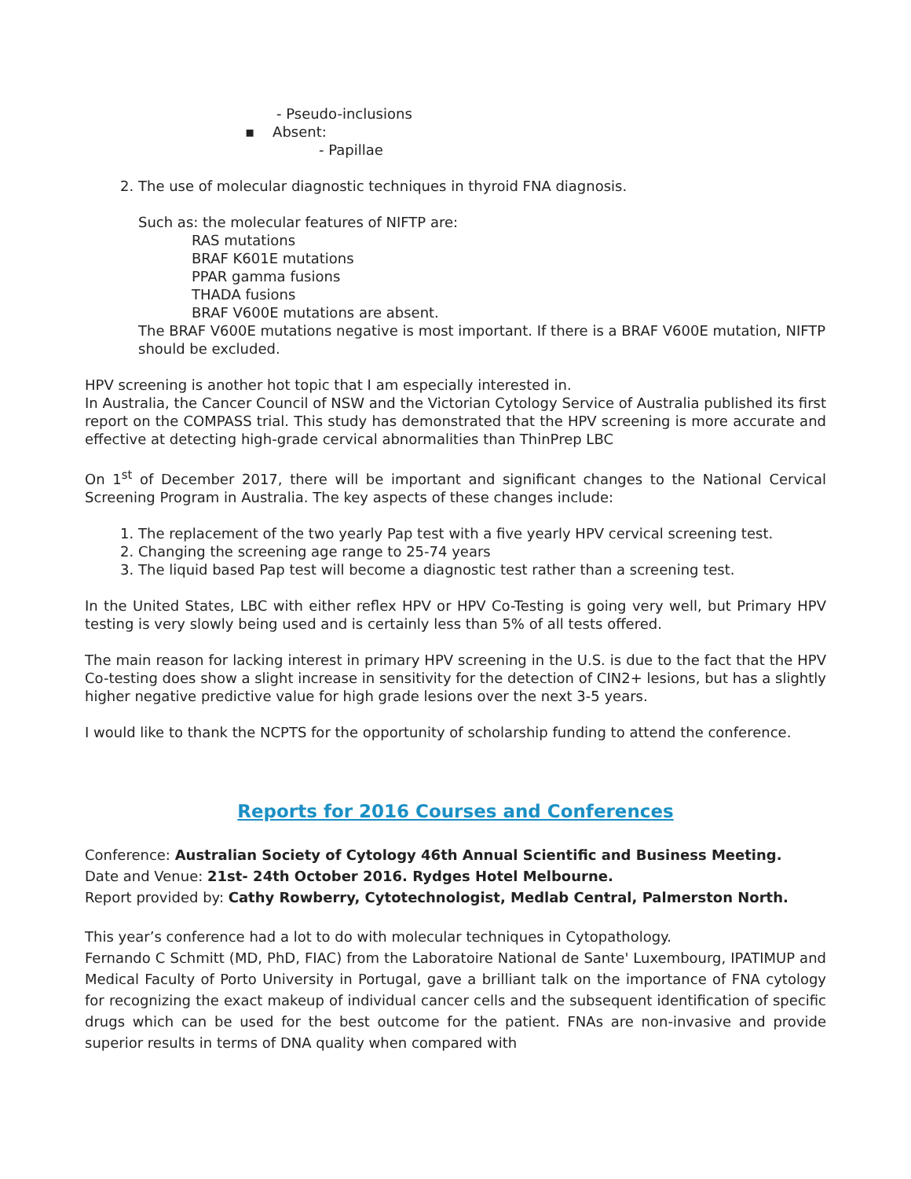- Pseudo-inclusions
▪ Absent:
- Papillae
2. The use of molecular diagnostic techniques in thyroid FNA diagnosis.
Such as: the molecular features of NIFTP are:
RAS mutations
BRAF K601E mutations
PPAR gamma fusions
THADA fusions
BRAF V600E mutations are absent.
The BRAF V600E mutations negative is most important. If there is a BRAF V600E mutation, NIFTP should be excluded.
HPV screening is another hot topic that I am especially interested in.
In Australia, the Cancer Council of NSW and the Victorian Cytology Service of Australia published its first report on the COMPASS trial. This study has demonstrated that the HPV screening is more accurate and effective at detecting high-grade cervical abnormalities than ThinPrep LBC
On 1<sup>st</sup> of December 2017, there will be important and significant changes to the National Cervical Screening Program in Australia. The key aspects of these changes include:
1. The replacement of the two yearly Pap test with a five yearly HPV cervical screening test.
2. Changing the screening age range to 25-74 years
3. The liquid based Pap test will become a diagnostic test rather than a screening test.
In the United States, LBC with either reflex HPV or HPV Co-Testing is going very well, but Primary HPV testing is very slowly being used and is certainly less than 5% of all tests offered.
The main reason for lacking interest in primary HPV screening in the U.S. is due to the fact that the HPV Co-testing does show a slight increase in sensitivity for the detection of CIN2+ lesions, but has a slightly higher negative predictive value for high grade lesions over the next 3-5 years.
I would like to thank the NCPTS for the opportunity of scholarship funding to attend the conference.
Reports for 2016 Courses and Conferences
Conference: Australian Society of Cytology 46th Annual Scientific and Business Meeting.
Date and Venue: 21st- 24th October 2016. Rydges Hotel Melbourne.
Report provided by: Cathy Rowberry, Cytotechnologist, Medlab Central, Palmerston North.
This year’s conference had a lot to do with molecular techniques in Cytopathology.
Fernando C Schmitt (MD, PhD, FIAC) from the Laboratoire National de Sante' Luxembourg, IPATIMUP and Medical Faculty of Porto University in Portugal, gave a brilliant talk on the importance of FNA cytology for recognizing the exact makeup of individual cancer cells and the subsequent identification of specific drugs which can be used for the best outcome for the patient. FNAs are non-invasive and provide superior results in terms of DNA quality when compared with